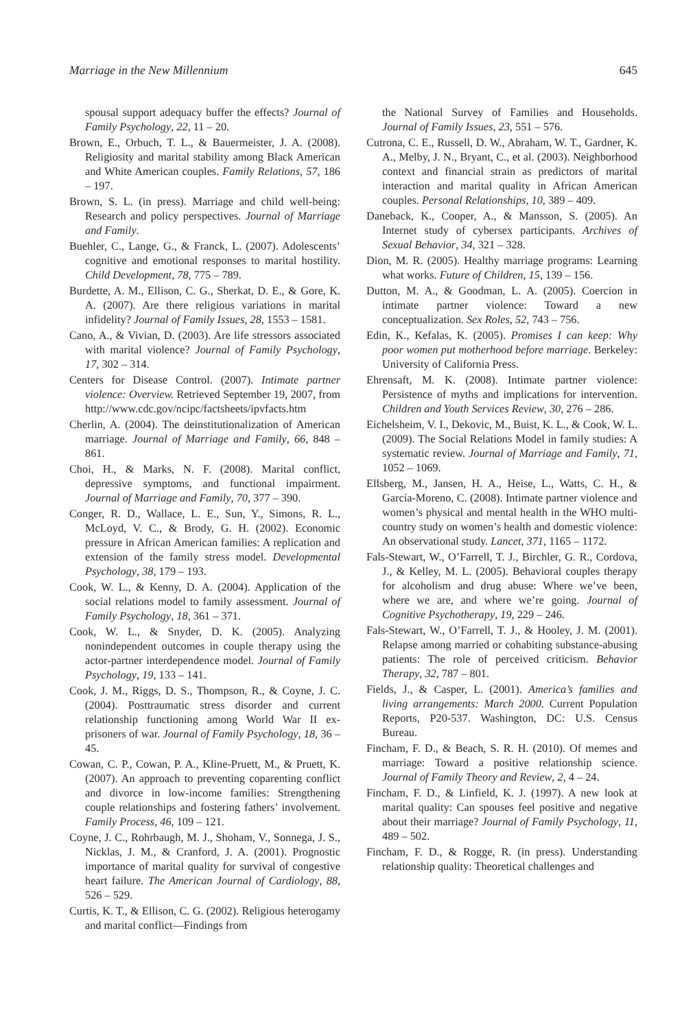Marriage in the New Millennium 645
spousal support adequacy buffer the effects? Journal of Family Psychology, 22, 11 – 20.
Brown, E., Orbuch, T. L., & Bauermeister, J. A. (2008). Religiosity and marital stability among Black American and White American couples. Family Relations, 57, 186 – 197.
Brown, S. L. (in press). Marriage and child well-being: Research and policy perspectives. Journal of Marriage and Family.
Buehler, C., Lange, G., & Franck, L. (2007). Adolescents’ cognitive and emotional responses to marital hostility. Child Development, 78, 775 – 789.
Burdette, A. M., Ellison, C. G., Sherkat, D. E., & Gore, K. A. (2007). Are there religious variations in marital infidelity? Journal of Family Issues, 28, 1553 – 1581.
Cano, A., & Vivian, D. (2003). Are life stressors associated with marital violence? Journal of Family Psychology, 17, 302 – 314.
Centers for Disease Control. (2007). Intimate partner violence: Overview. Retrieved September 19, 2007, from http://www.cdc.gov/ncipc/factsheets/ipvfacts.htm
Cherlin, A. (2004). The deinstitutionalization of American marriage. Journal of Marriage and Family, 66, 848 – 861.
Choi, H., & Marks, N. F. (2008). Marital conflict, depressive symptoms, and functional impairment. Journal of Marriage and Family, 70, 377 – 390.
Conger, R. D., Wallace, L. E., Sun, Y., Simons, R. L., McLoyd, V. C., & Brody, G. H. (2002). Economic pressure in African American families: A replication and extension of the family stress model. Developmental Psychology, 38, 179 – 193.
Cook, W. L., & Kenny, D. A. (2004). Application of the social relations model to family assessment. Journal of Family Psychology, 18, 361 – 371.
Cook, W. L., & Snyder, D. K. (2005). Analyzing nonindependent outcomes in couple therapy using the actor-partner interdependence model. Journal of Family Psychology, 19, 133 – 141.
Cook, J. M., Riggs, D. S., Thompson, R., & Coyne, J. C. (2004). Posttraumatic stress disorder and current relationship functioning among World War II ex-prisoners of war. Journal of Family Psychology, 18, 36 – 45.
Cowan, C. P., Cowan, P. A., Kline-Pruett, M., & Pruett, K. (2007). An approach to preventing coparenting conflict and divorce in low-income families: Strengthening couple relationships and fostering fathers’ involvement. Family Process, 46, 109 – 121.
Coyne, J. C., Rohrbaugh, M. J., Shoham, V., Sonnega, J. S., Nicklas, J. M., & Cranford, J. A. (2001). Prognostic importance of marital quality for survival of congestive heart failure. The American Journal of Cardiology, 88, 526 – 529.
Curtis, K. T., & Ellison, C. G. (2002). Religious heterogamy and marital conflict—Findings from
the National Survey of Families and Households. Journal of Family Issues, 23, 551 – 576.
Cutrona, C. E., Russell, D. W., Abraham, W. T., Gardner, K. A., Melby, J. N., Bryant, C., et al. (2003). Neighborhood context and financial strain as predictors of marital interaction and marital quality in African American couples. Personal Relationships, 10, 389 – 409.
Daneback, K., Cooper, A., & Mansson, S. (2005). An Internet study of cybersex participants. Archives of Sexual Behavior, 34, 321 – 328.
Dion, M. R. (2005). Healthy marriage programs: Learning what works. Future of Children, 15, 139 – 156.
Dutton, M. A., & Goodman, L. A. (2005). Coercion in intimate partner violence: Toward a new conceptualization. Sex Roles, 52, 743 – 756.
Edin, K., Kefalas, K. (2005). Promises I can keep: Why poor women put motherhood before marriage. Berkeley: University of California Press.
Ehrensaft, M. K. (2008). Intimate partner violence: Persistence of myths and implications for intervention. Children and Youth Services Review, 30, 276 – 286.
Eichelsheim, V. I., Dekovic, M., Buist, K. L., & Cook, W. L. (2009). The Social Relations Model in family studies: A systematic review. Journal of Marriage and Family, 71, 1052 – 1069.
Ellsberg, M., Jansen, H. A., Heise, L., Watts, C. H., & García-Moreno, C. (2008). Intimate partner violence and women’s physical and mental health in the WHO multi-country study on women’s health and domestic violence: An observational study. Lancet, 371, 1165 – 1172.
Fals-Stewart, W., O’Farrell, T. J., Birchler, G. R., Cordova, J., & Kelley, M. L. (2005). Behavioral couples therapy for alcoholism and drug abuse: Where we’ve been, where we are, and where we’re going. Journal of Cognitive Psychotherapy, 19, 229 – 246.
Fals-Stewart, W., O’Farrell, T. J., & Hooley, J. M. (2001). Relapse among married or cohabiting substance-abusing patients: The role of perceived criticism. Behavior Therapy, 32, 787 – 801.
Fields, J., & Casper, L. (2001). America’s families and living arrangements: March 2000. Current Population Reports, P20-537. Washington, DC: U.S. Census Bureau.
Fincham, F. D., & Beach, S. R. H. (2010). Of memes and marriage: Toward a positive relationship science. Journal of Family Theory and Review, 2, 4 – 24.
Fincham, F. D., & Linfield, K. J. (1997). A new look at marital quality: Can spouses feel positive and negative about their marriage? Journal of Family Psychology, 11, 489 – 502.
Fincham, F. D., & Rogge, R. (in press). Understanding relationship quality: Theoretical challenges and